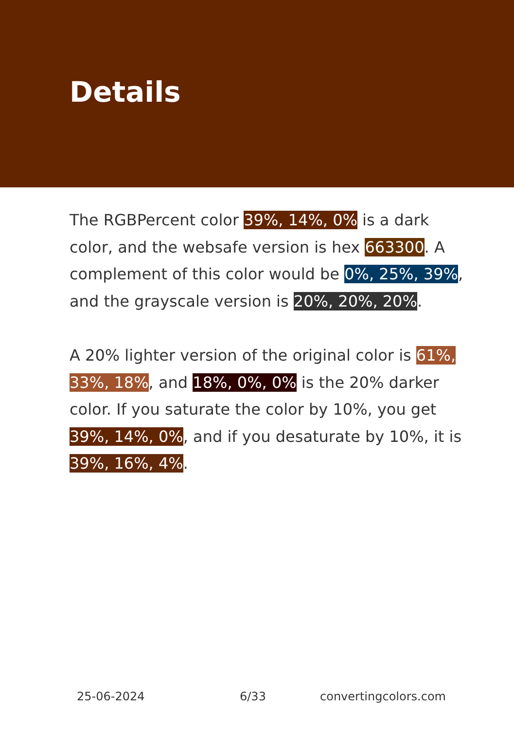Details
The RGBPercent color 39%, 14%, 0% is a dark color, and the websafe version is hex 663300. A complement of this color would be 0%, 25%, 39%, and the grayscale version is 20%, 20%, 20%.
A 20% lighter version of the original color is 61%, 33%, 18%, and 18%, 0%, 0% is the 20% darker color. If you saturate the color by 10%, you get 39%, 14%, 0%, and if you desaturate by 10%, it is 39%, 16%, 4%.
25-06-2024 6/33 convertingcolors.com